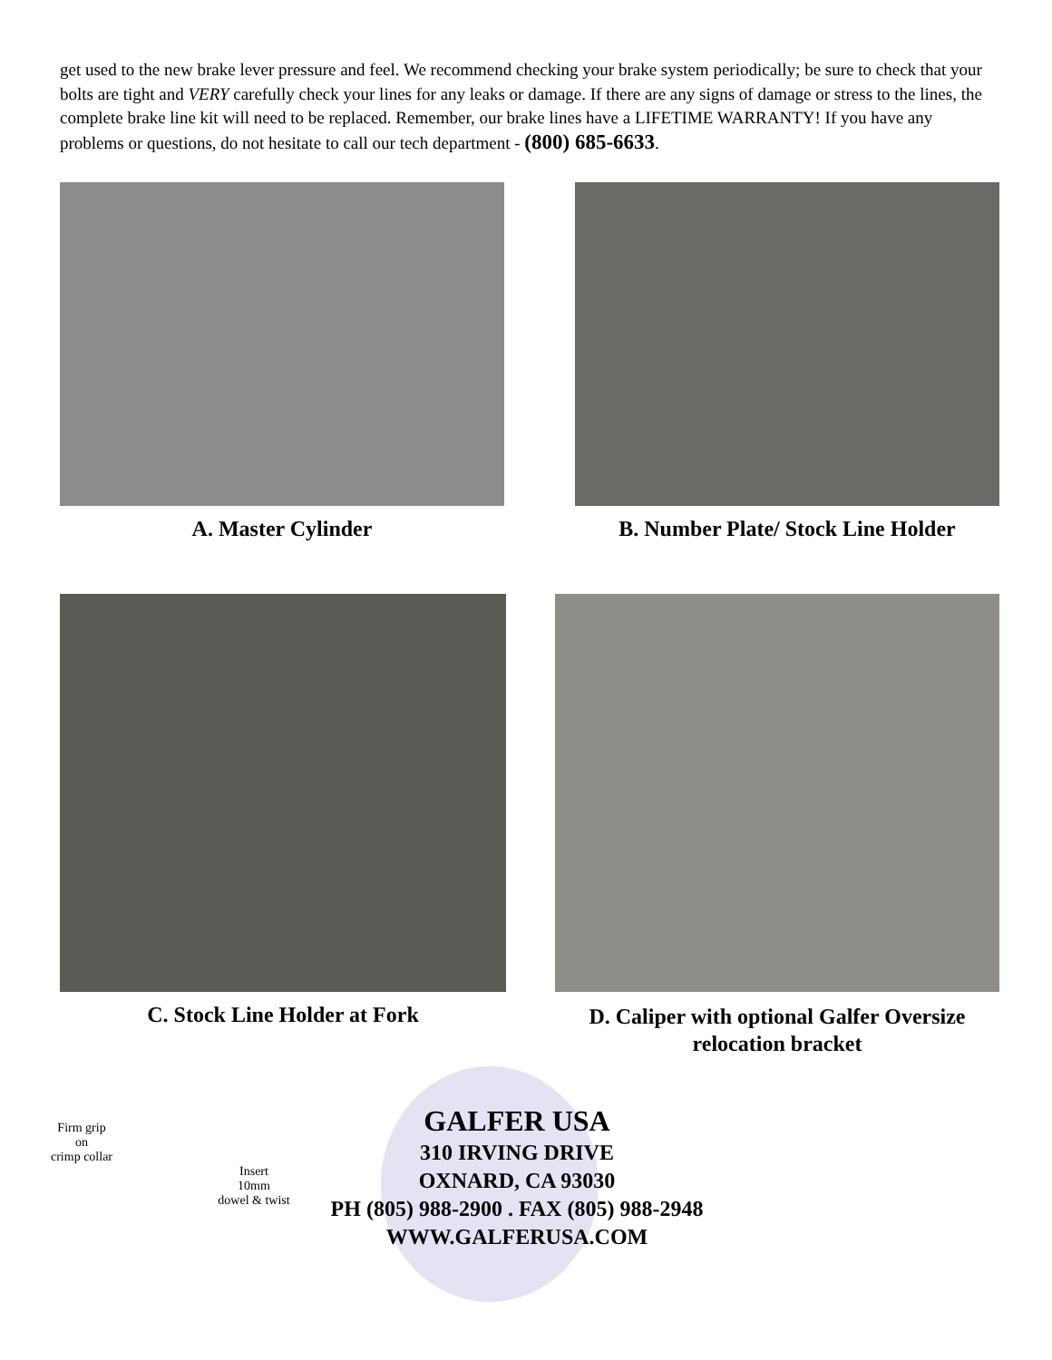get used to the new brake lever pressure and feel. We recommend checking your brake system periodically; be sure to check that your bolts are tight and VERY carefully check your lines for any leaks or damage. If there are any signs of damage or stress to the lines, the complete brake line kit will need to be replaced. Remember, our brake lines have a LIFETIME WARRANTY! If you have any problems or questions, do not hesitate to call our tech department - (800) 685-6633.
A. Master Cylinder B. Number Plate/ Stock Line Holder
C. Stock Line Holder at Fork
D. Caliper with optional Galfer Oversize relocation bracket
Firm grip
on
crimp collar
Insert
10mm
dowel & twist
GALFER USA
310 IRVING DRIVE
OXNARD, CA 93030
PH (805) 988-2900 . FAX (805) 988-2948
WWW.GALFERUSA.COM